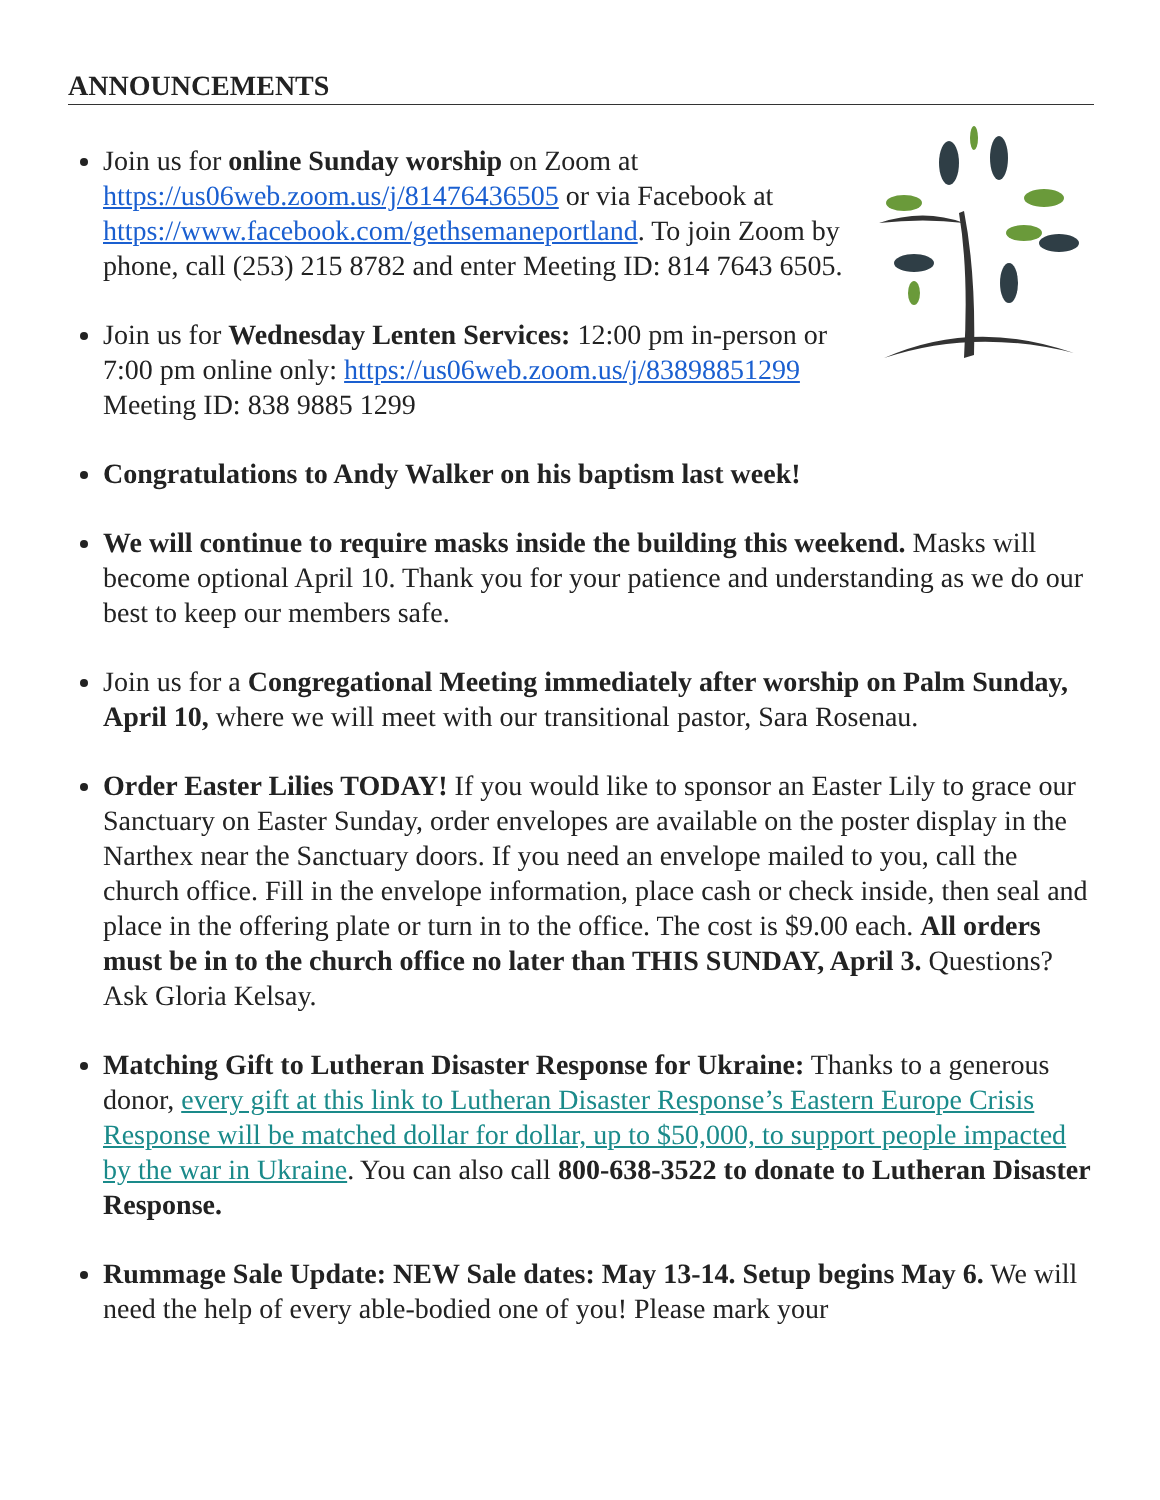ANNOUNCEMENTS
Join us for online Sunday worship on Zoom at https://us06web.zoom.us/j/81476436505 or via Facebook at https://www.facebook.com/gethsemaneportland. To join Zoom by phone, call (253) 215 8782 and enter Meeting ID: 814 7643 6505.
Join us for Wednesday Lenten Services: 12:00 pm in-person or 7:00 pm online only: https://us06web.zoom.us/j/83898851299 Meeting ID: 838 9885 1299
Congratulations to Andy Walker on his baptism last week!
We will continue to require masks inside the building this weekend. Masks will become optional April 10. Thank you for your patience and understanding as we do our best to keep our members safe.
Join us for a Congregational Meeting immediately after worship on Palm Sunday, April 10, where we will meet with our transitional pastor, Sara Rosenau.
Order Easter Lilies TODAY! If you would like to sponsor an Easter Lily to grace our Sanctuary on Easter Sunday, order envelopes are available on the poster display in the Narthex near the Sanctuary doors. If you need an envelope mailed to you, call the church office. Fill in the envelope information, place cash or check inside, then seal and place in the offering plate or turn in to the office. The cost is $9.00 each. All orders must be in to the church office no later than THIS SUNDAY, April 3. Questions? Ask Gloria Kelsay.
Matching Gift to Lutheran Disaster Response for Ukraine: Thanks to a generous donor, every gift at this link to Lutheran Disaster Response’s Eastern Europe Crisis Response will be matched dollar for dollar, up to $50,000, to support people impacted by the war in Ukraine. You can also call 800-638-3522 to donate to Lutheran Disaster Response.
Rummage Sale Update: NEW Sale dates: May 13-14. Setup begins May 6. We will need the help of every able-bodied one of you! Please mark your